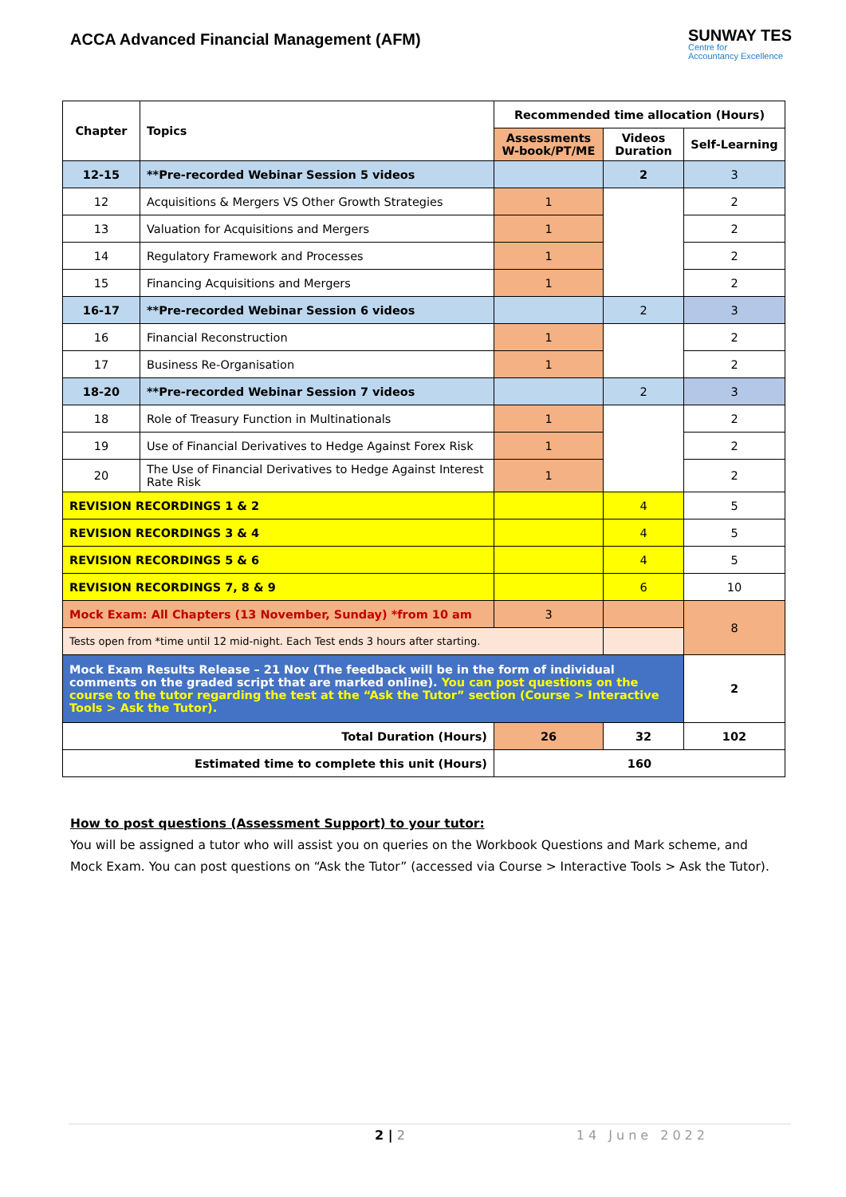ACCA Advanced Financial Management (AFM)
SUNWAY TES
Centre for
Accountancy Excellence
| Chapter | Topics | Recommended time allocation (Hours) | | |
| --- | --- | --- | --- | --- |
| | | Assessments W-book/PT/ME | Videos Duration | Self-Learning |
| 12-15 | **Pre-recorded Webinar Session 5 videos | | 2 | 3 |
| 12 | Acquisitions & Mergers VS Other Growth Strategies | 1 | | 2 |
| 13 | Valuation for Acquisitions and Mergers | 1 | | 2 |
| 14 | Regulatory Framework and Processes | 1 | | 2 |
| 15 | Financing Acquisitions and Mergers | 1 | | 2 |
| 16-17 | **Pre-recorded Webinar Session 6 videos | | 2 | 3 |
| 16 | Financial Reconstruction | 1 | | 2 |
| 17 | Business Re-Organisation | 1 | | 2 |
| 18-20 | **Pre-recorded Webinar Session 7 videos | | 2 | 3 |
| 18 | Role of Treasury Function in Multinationals | 1 | | 2 |
| 19 | Use of Financial Derivatives to Hedge Against Forex Risk | 1 | | 2 |
| 20 | The Use of Financial Derivatives to Hedge Against Interest Rate Risk | 1 | | 2 |
| REVISION RECORDINGS 1 & 2 | | | 4 | 5 |
| REVISION RECORDINGS 3 & 4 | | | 4 | 5 |
| REVISION RECORDINGS 5 & 6 | | | 4 | 5 |
| REVISION RECORDINGS 7, 8 & 9 | | | 6 | 10 |
| Mock Exam: All Chapters (13 November, Sunday) *from 10 am | | 3 | | 8 |
| Tests open from *time until 12 mid-night. Each Test ends 3 hours after starting. | | | | |
| Mock Exam Results Release – 21 Nov (The feedback will be in the form of individual comments on the graded script that are marked online). You can post questions on the course to the tutor regarding the test at the “Ask the Tutor” section (Course > Interactive Tools > Ask the Tutor). | | | | 2 |
| Total Duration (Hours) | | 26 | 32 | 102 |
| Estimated time to complete this unit (Hours) | | 160 | | |
How to post questions (Assessment Support) to your tutor:
You will be assigned a tutor who will assist you on queries on the Workbook Questions and Mark scheme, and Mock Exam. You can post questions on “Ask the Tutor” (accessed via Course > Interactive Tools > Ask the Tutor).
2 | 2 14 June 2022